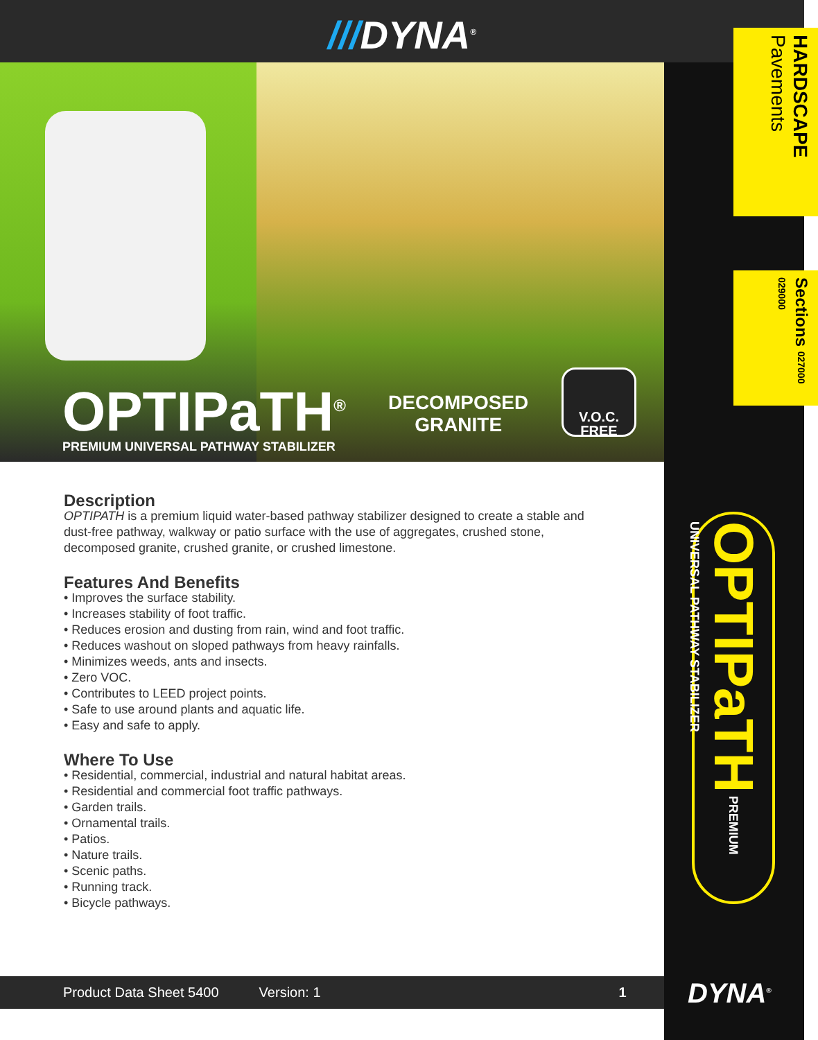///DYNA<sup>®</sup>
OPTIPaTH<sup>®</sup>
PREMIUM UNIVERSAL PATHWAY STABILIZER
DECOMPOSED
GRANITE
V.O.C.
FREE
HARDSCAPE
Pavements
Sections 027000 029000
OPTIPaTH PREMIUM UNIVERSAL PATHWAY STABILIZER
Description
OPTIPATH is a premium liquid water-based pathway stabilizer designed to create a stable and dust-free pathway, walkway or patio surface with the use of aggregates, crushed stone, decomposed granite, crushed granite, or crushed limestone.
Features And Benefits
• Improves the surface stability.
• Increases stability of foot traffic.
• Reduces erosion and dusting from rain, wind and foot traffic.
• Reduces washout on sloped pathways from heavy rainfalls.
• Minimizes weeds, ants and insects.
• Zero VOC.
• Contributes to LEED project points.
• Safe to use around plants and aquatic life.
• Easy and safe to apply.
Where To Use
• Residential, commercial, industrial and natural habitat areas.
• Residential and commercial foot traffic pathways.
• Garden trails.
• Ornamental trails.
• Patios.
• Nature trails.
• Scenic paths.
• Running track.
• Bicycle pathways.
Product Data Sheet 5400 Version: 1 1 DYNA<sup>®</sup>